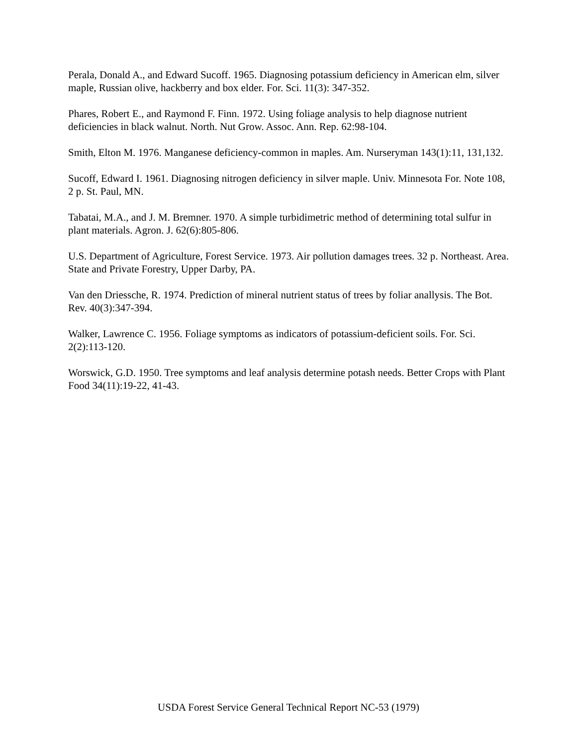Perala, Donald A., and Edward Sucoff. 1965. Diagnosing potassium deficiency in American elm, silver maple, Russian olive, hackberry and box elder. For. Sci. 11(3): 347-352.
Phares, Robert E., and Raymond F. Finn. 1972. Using foliage analysis to help diagnose nutrient deficiencies in black walnut. North. Nut Grow. Assoc. Ann. Rep. 62:98-104.
Smith, Elton M. 1976. Manganese deficiency-common in maples. Am. Nurseryman 143(1):11, 131,132.
Sucoff, Edward I. 1961. Diagnosing nitrogen deficiency in silver maple. Univ. Minnesota For. Note 108, 2 p. St. Paul, MN.
Tabatai, M.A., and J. M. Bremner. 1970. A simple turbidimetric method of determining total sulfur in plant materials. Agron. J. 62(6):805-806.
U.S. Department of Agriculture, Forest Service. 1973. Air pollution damages trees. 32 p. Northeast. Area. State and Private Forestry, Upper Darby, PA.
Van den Driessche, R. 1974. Prediction of mineral nutrient status of trees by foliar anallysis. The Bot. Rev. 40(3):347-394.
Walker, Lawrence C. 1956. Foliage symptoms as indicators of potassium-deficient soils. For. Sci. 2(2):113-120.
Worswick, G.D. 1950. Tree symptoms and leaf analysis determine potash needs. Better Crops with Plant Food 34(11):19-22, 41-43.
USDA Forest Service General Technical Report NC-53 (1979)